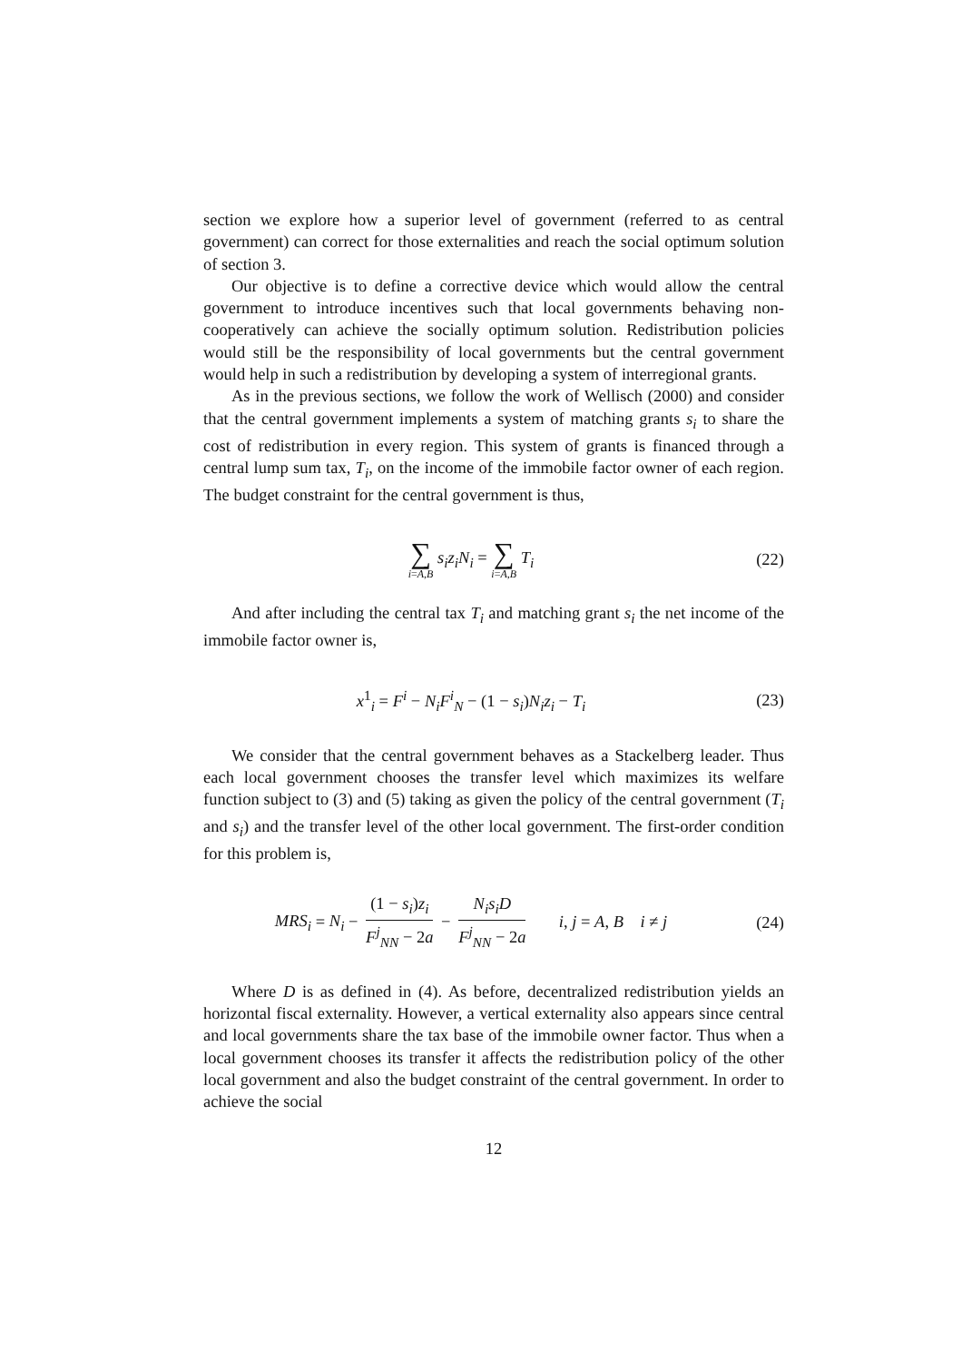section we explore how a superior level of government (referred to as central government) can correct for those externalities and reach the social optimum solution of section 3.
Our objective is to define a corrective device which would allow the central government to introduce incentives such that local governments behaving non-cooperatively can achieve the socially optimum solution. Redistribution policies would still be the responsibility of local governments but the central government would help in such a redistribution by developing a system of interregional grants.
As in the previous sections, we follow the work of Wellisch (2000) and consider that the central government implements a system of matching grants s<sub>i</sub> to share the cost of redistribution in every region. This system of grants is financed through a central lump sum tax, T<sub>i</sub>, on the income of the immobile factor owner of each region. The budget constraint for the central government is thus,
∑ i=A,B s<sub>i</sub>z<sub>i</sub>N<sub>i</sub> = ∑ i=A,B T<sub>i</sub> (22)
And after including the central tax T<sub>i</sub> and matching grant s<sub>i</sub> the net income of the immobile factor owner is,
x<sup>1</sup><sub>i</sub> = F<sup>i</sup> − N<sub>i</sub>F<sup>i</sup><sub>N</sub> − (1 − s<sub>i</sub>)N<sub>i</sub>z<sub>i</sub> − T<sub>i</sub>
(23)
We consider that the central government behaves as a Stackelberg leader. Thus each local government chooses the transfer level which maximizes its welfare function subject to (3) and (5) taking as given the policy of the central government (T<sub>i</sub> and s<sub>i</sub>) and the transfer level of the other local government. The first-order condition for this problem is,
MRS<sub>i</sub> = N<sub>i</sub> − (1 − s<sub>i</sub>)z<sub>i</sub> F<sup>j</sup><sub>NN</sub> − 2a − N<sub>i</sub>s<sub>i</sub>D F<sup>j</sup><sub>NN</sub> − 2a i, j = A, B i ≠ j
(24)
Where D is as defined in (4). As before, decentralized redistribution yields an horizontal fiscal externality. However, a vertical externality also appears since central and local governments share the tax base of the immobile owner factor. Thus when a local government chooses its transfer it affects the redistribution policy of the other local government and also the budget constraint of the central government. In order to achieve the social
12